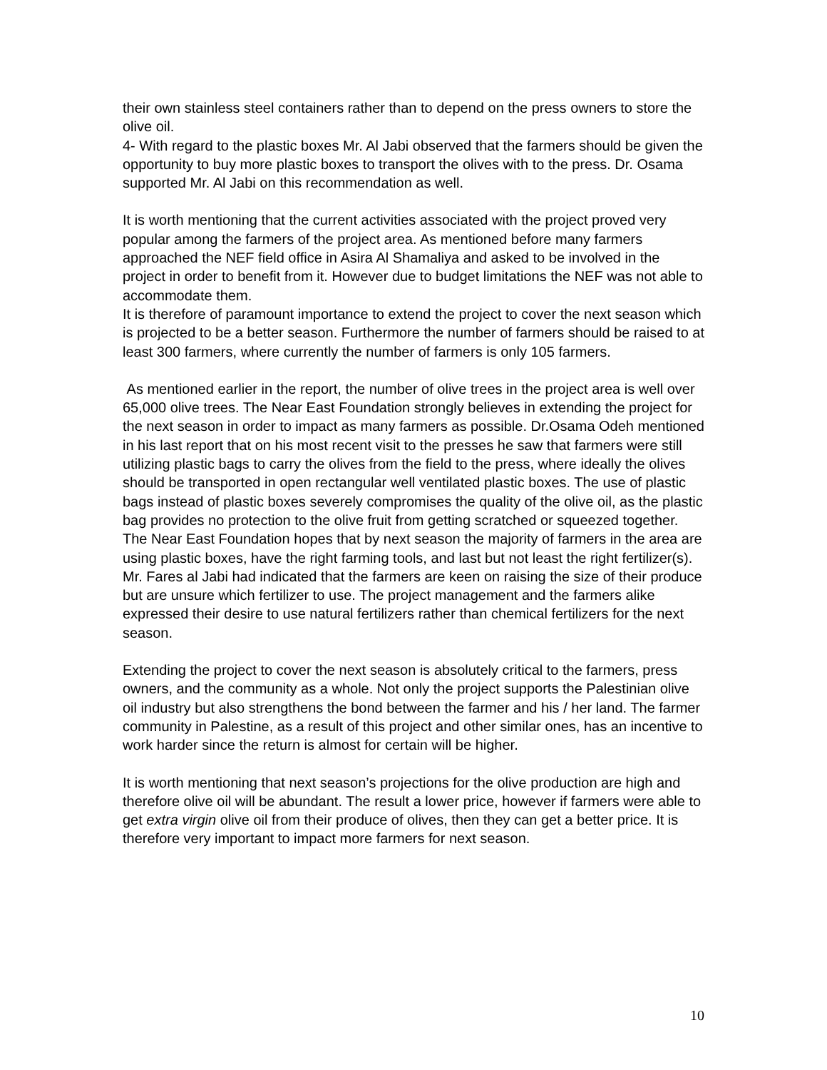their own stainless steel containers rather than to depend on the press owners to store the olive oil.
4- With regard to the plastic boxes Mr. Al Jabi observed that the farmers should be given the opportunity to buy more plastic boxes to transport the olives with to the press. Dr. Osama supported Mr. Al Jabi on this recommendation as well.
It is worth mentioning that the current activities associated with the project proved very popular among the farmers of the project area. As mentioned before many farmers approached the NEF field office in Asira Al Shamaliya and asked to be involved in the project in order to benefit from it. However due to budget limitations the NEF was not able to accommodate them.
It is therefore of paramount importance to extend the project to cover the next season which is projected to be a better season. Furthermore the number of farmers should be raised to at least 300 farmers, where currently the number of farmers is only 105 farmers.
As mentioned earlier in the report, the number of olive trees in the project area is well over 65,000 olive trees. The Near East Foundation strongly believes in extending the project for the next season in order to impact as many farmers as possible. Dr.Osama Odeh mentioned in his last report that on his most recent visit to the presses he saw that farmers were still utilizing plastic bags to carry the olives from the field to the press, where ideally the olives should be transported in open rectangular well ventilated plastic boxes. The use of plastic bags instead of plastic boxes severely compromises the quality of the olive oil, as the plastic bag provides no protection to the olive fruit from getting scratched or squeezed together. The Near East Foundation hopes that by next season the majority of farmers in the area are using plastic boxes, have the right farming tools, and last but not least the right fertilizer(s). Mr. Fares al Jabi had indicated that the farmers are keen on raising the size of their produce but are unsure which fertilizer to use. The project management and the farmers alike expressed their desire to use natural fertilizers rather than chemical fertilizers for the next season.
Extending the project to cover the next season is absolutely critical to the farmers, press owners, and the community as a whole. Not only the project supports the Palestinian olive oil industry but also strengthens the bond between the farmer and his / her land. The farmer community in Palestine, as a result of this project and other similar ones, has an incentive to work harder since the return is almost for certain will be higher.
It is worth mentioning that next season’s projections for the olive production are high and therefore olive oil will be abundant. The result a lower price, however if farmers were able to get extra virgin olive oil from their produce of olives, then they can get a better price. It is therefore very important to impact more farmers for next season.
10